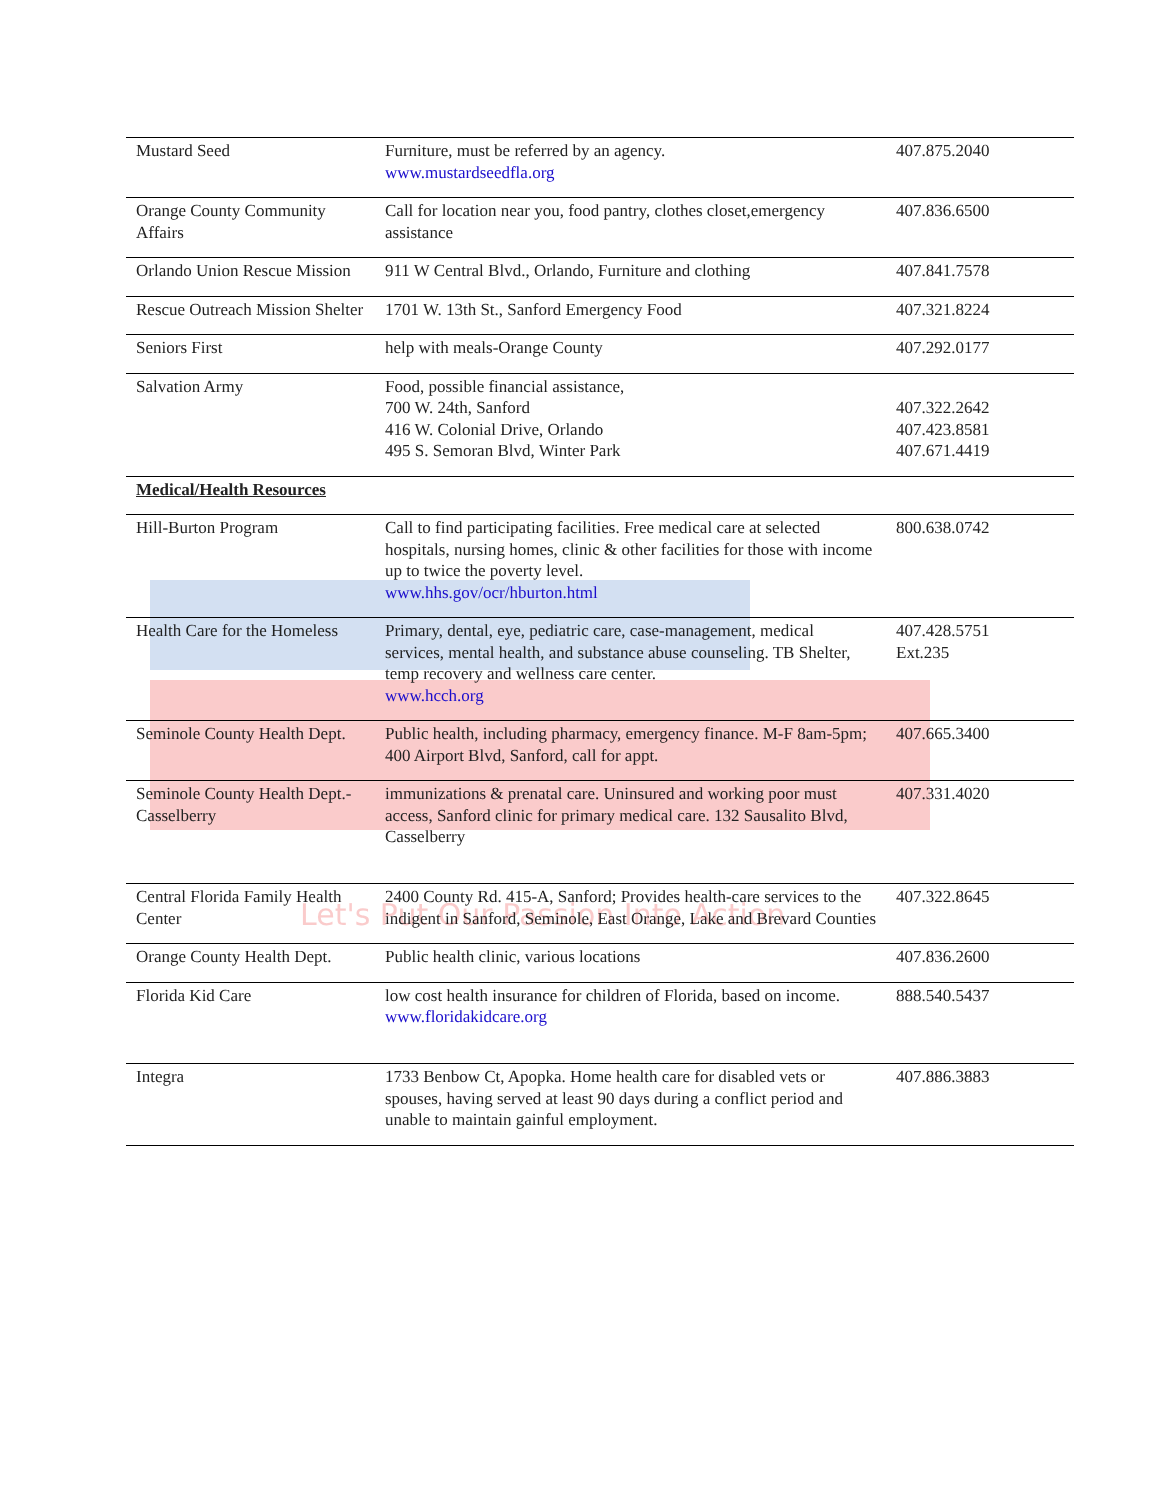Let's Put Our Passion Into Action
| Mustard Seed | Furniture, must be referred by an agency. www.mustardseedfla.org | 407.875.2040 |
| Orange County Community Affairs | Call for location near you, food pantry, clothes closet,emergency assistance | 407.836.6500 |
| Orlando Union Rescue Mission | 911 W Central Blvd., Orlando, Furniture and clothing | 407.841.7578 |
| Rescue Outreach Mission Shelter | 1701 W. 13th St., Sanford Emergency Food | 407.321.8224 |
| Seniors First | help with meals-Orange County | 407.292.0177 |
| Salvation Army | Food, possible financial assistance, 700 W. 24th, Sanford 416 W. Colonial Drive, Orlando 495 S. Semoran Blvd, Winter Park | 407.322.2642 407.423.8581 407.671.4419 |
| Medical/Health Resources | | |
| Hill-Burton Program | Call to find participating facilities. Free medical care at selected hospitals, nursing homes, clinic & other facilities for those with income up to twice the poverty level. www.hhs.gov/ocr/hburton.html | 800.638.0742 |
| Health Care for the Homeless | Primary, dental, eye, pediatric care, case-management, medical services, mental health, and substance abuse counseling. TB Shelter, temp recovery and wellness care center. www.hcch.org | 407.428.5751 Ext.235 |
| Seminole County Health Dept. | Public health, including pharmacy, emergency finance. M-F 8am-5pm; 400 Airport Blvd, Sanford, call for appt. | 407.665.3400 |
| Seminole County Health Dept.-Casselberry | immunizations & prenatal care. Uninsured and working poor must access, Sanford clinic for primary medical care. 132 Sausalito Blvd, Casselberry | 407.331.4020 |
| Central Florida Family Health Center | 2400 County Rd. 415-A, Sanford; Provides health-care services to the indigent in Sanford, Seminole, East Orange, Lake and Brevard Counties | 407.322.8645 |
| Orange County Health Dept. | Public health clinic, various locations | 407.836.2600 |
| Florida Kid Care | low cost health insurance for children of Florida, based on income. www.floridakidcare.org | 888.540.5437 |
| Integra | 1733 Benbow Ct, Apopka. Home health care for disabled vets or spouses, having served at least 90 days during a conflict period and unable to maintain gainful employment. | 407.886.3883 |